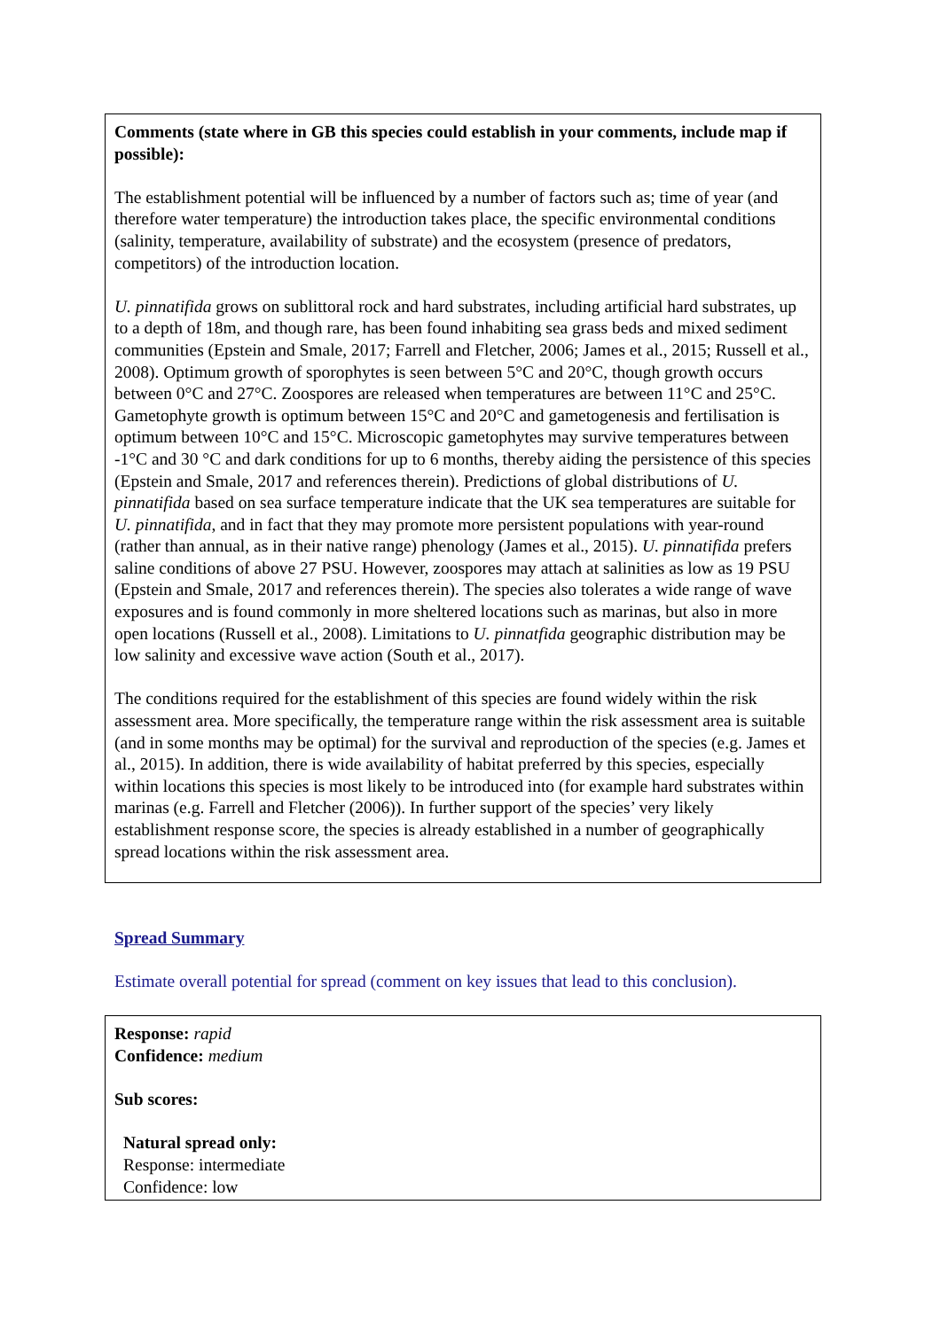Comments (state where in GB this species could establish in your comments, include map if possible):
The establishment potential will be influenced by a number of factors such as; time of year (and therefore water temperature) the introduction takes place, the specific environmental conditions (salinity, temperature, availability of substrate) and the ecosystem (presence of predators, competitors) of the introduction location.
U. pinnatifida grows on sublittoral rock and hard substrates, including artificial hard substrates, up to a depth of 18m, and though rare, has been found inhabiting sea grass beds and mixed sediment communities (Epstein and Smale, 2017; Farrell and Fletcher, 2006; James et al., 2015; Russell et al., 2008). Optimum growth of sporophytes is seen between 5°C and 20°C, though growth occurs between 0°C and 27°C. Zoospores are released when temperatures are between 11°C and 25°C. Gametophyte growth is optimum between 15°C and 20°C and gametogenesis and fertilisation is optimum between 10°C and 15°C. Microscopic gametophytes may survive temperatures between -1°C and 30 °C and dark conditions for up to 6 months, thereby aiding the persistence of this species (Epstein and Smale, 2017 and references therein). Predictions of global distributions of U. pinnatifida based on sea surface temperature indicate that the UK sea temperatures are suitable for U. pinnatifida, and in fact that they may promote more persistent populations with year-round (rather than annual, as in their native range) phenology (James et al., 2015). U. pinnatifida prefers saline conditions of above 27 PSU. However, zoospores may attach at salinities as low as 19 PSU (Epstein and Smale, 2017 and references therein). The species also tolerates a wide range of wave exposures and is found commonly in more sheltered locations such as marinas, but also in more open locations (Russell et al., 2008). Limitations to U. pinnatfida geographic distribution may be low salinity and excessive wave action (South et al., 2017).
The conditions required for the establishment of this species are found widely within the risk assessment area. More specifically, the temperature range within the risk assessment area is suitable (and in some months may be optimal) for the survival and reproduction of the species (e.g. James et al., 2015). In addition, there is wide availability of habitat preferred by this species, especially within locations this species is most likely to be introduced into (for example hard substrates within marinas (e.g. Farrell and Fletcher (2006)). In further support of the species’ very likely establishment response score, the species is already established in a number of geographically spread locations within the risk assessment area.
Spread Summary
Estimate overall potential for spread (comment on key issues that lead to this conclusion).
Response: rapid
Confidence: medium
Sub scores:
Natural spread only:
Response: intermediate
Confidence: low